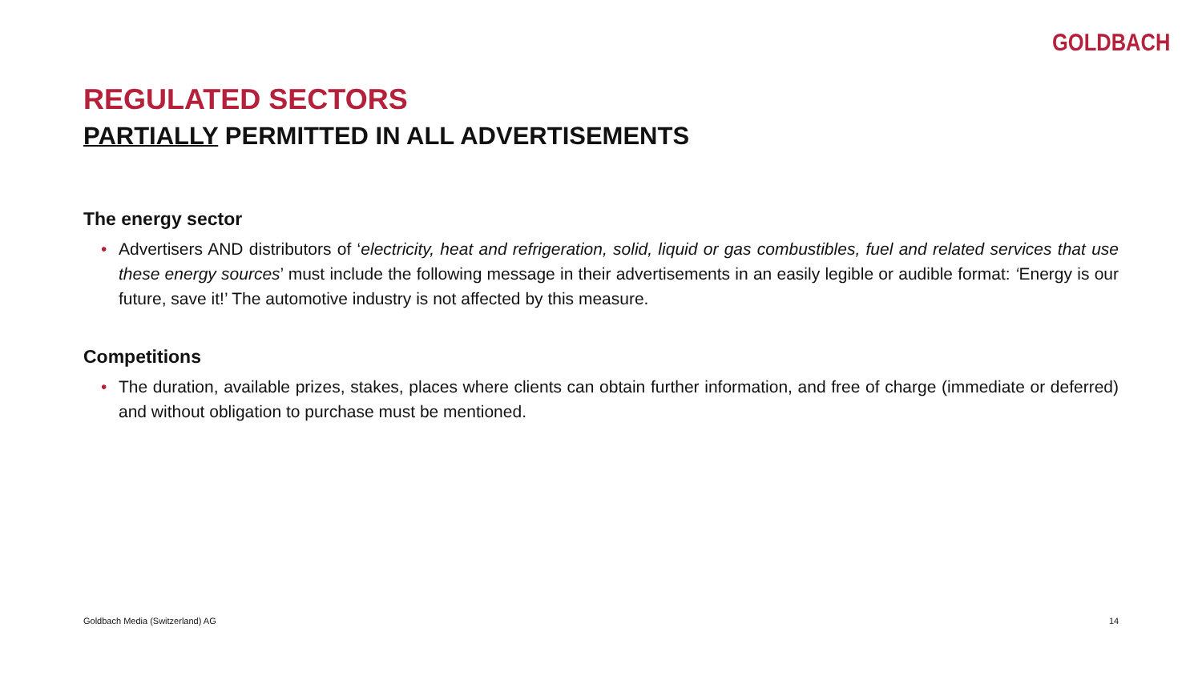GOLDBACH
REGULATED SECTORS
PARTIALLY PERMITTED IN ALL ADVERTISEMENTS
The energy sector
• Advertisers AND distributors of ‘electricity, heat and refrigeration, solid, liquid or gas combustibles, fuel and related services that use these energy sources’ must include the following message in their advertisements in an easily legible or audible format: ‘Energy is our future, save it!’ The automotive industry is not affected by this measure.
Competitions
• The duration, available prizes, stakes, places where clients can obtain further information, and free of charge (immediate or deferred) and without obligation to purchase must be mentioned.
Goldbach Media (Switzerland) AG
14